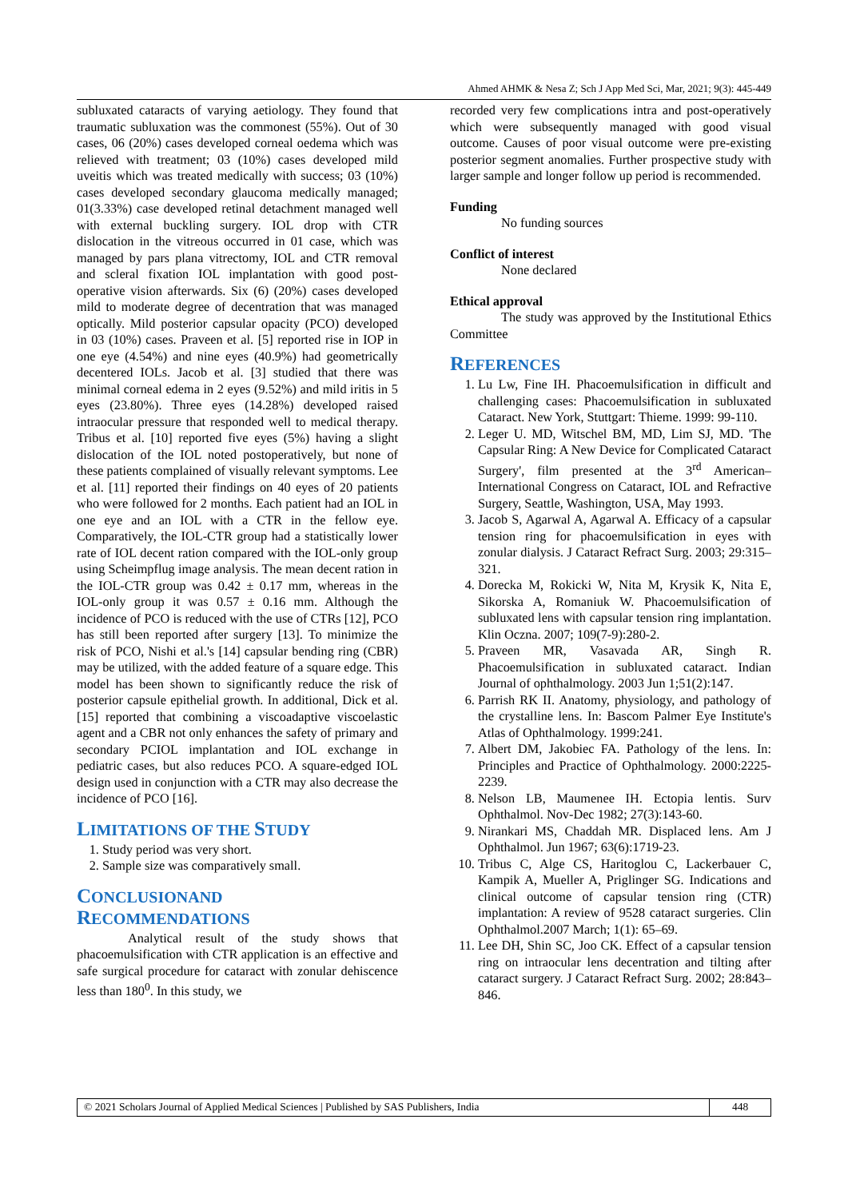Ahmed AHMK & Nesa Z; Sch J App Med Sci, Mar, 2021; 9(3): 445-449
subluxated cataracts of varying aetiology. They found that traumatic subluxation was the commonest (55%). Out of 30 cases, 06 (20%) cases developed corneal oedema which was relieved with treatment; 03 (10%) cases developed mild uveitis which was treated medically with success; 03 (10%) cases developed secondary glaucoma medically managed; 01(3.33%) case developed retinal detachment managed well with external buckling surgery. IOL drop with CTR dislocation in the vitreous occurred in 01 case, which was managed by pars plana vitrectomy, IOL and CTR removal and scleral fixation IOL implantation with good post-operative vision afterwards. Six (6) (20%) cases developed mild to moderate degree of decentration that was managed optically. Mild posterior capsular opacity (PCO) developed in 03 (10%) cases. Praveen et al. [5] reported rise in IOP in one eye (4.54%) and nine eyes (40.9%) had geometrically decentered IOLs. Jacob et al. [3] studied that there was minimal corneal edema in 2 eyes (9.52%) and mild iritis in 5 eyes (23.80%). Three eyes (14.28%) developed raised intraocular pressure that responded well to medical therapy. Tribus et al. [10] reported five eyes (5%) having a slight dislocation of the IOL noted postoperatively, but none of these patients complained of visually relevant symptoms. Lee et al. [11] reported their findings on 40 eyes of 20 patients who were followed for 2 months. Each patient had an IOL in one eye and an IOL with a CTR in the fellow eye. Comparatively, the IOL-CTR group had a statistically lower rate of IOL decent ration compared with the IOL-only group using Scheimpflug image analysis. The mean decent ration in the IOL-CTR group was 0.42 ± 0.17 mm, whereas in the IOL-only group it was 0.57 ± 0.16 mm. Although the incidence of PCO is reduced with the use of CTRs [12], PCO has still been reported after surgery [13]. To minimize the risk of PCO, Nishi et al.'s [14] capsular bending ring (CBR) may be utilized, with the added feature of a square edge. This model has been shown to significantly reduce the risk of posterior capsule epithelial growth. In additional, Dick et al. [15] reported that combining a viscoadaptive viscoelastic agent and a CBR not only enhances the safety of primary and secondary PCIOL implantation and IOL exchange in pediatric cases, but also reduces PCO. A square-edged IOL design used in conjunction with a CTR may also decrease the incidence of PCO [16].
LIMITATIONS OF THE STUDY
1. Study period was very short.
2. Sample size was comparatively small.
CONCLUSIONAND
RECOMMENDATIONS
Analytical result of the study shows that phacoemulsification with CTR application is an effective and safe surgical procedure for cataract with zonular dehiscence less than 180<sup>0</sup>. In this study, we
recorded very few complications intra and post-operatively which were subsequently managed with good visual outcome. Causes of poor visual outcome were pre-existing posterior segment anomalies. Further prospective study with larger sample and longer follow up period is recommended.
Funding
No funding sources
Conflict of interest
None declared
Ethical approval
The study was approved by the Institutional Ethics Committee
REFERENCES
1. Lu Lw, Fine IH. Phacoemulsification in difficult and challenging cases: Phacoemulsification in subluxated Cataract. New York, Stuttgart: Thieme. 1999: 99-110.
2. Leger U. MD, Witschel BM, MD, Lim SJ, MD. 'The Capsular Ring: A New Device for Complicated Cataract Surgery', film presented at the 3<sup>rd</sup> American–International Congress on Cataract, IOL and Refractive Surgery, Seattle, Washington, USA, May 1993.
3. Jacob S, Agarwal A, Agarwal A. Efficacy of a capsular tension ring for phacoemulsification in eyes with zonular dialysis. J Cataract Refract Surg. 2003; 29:315–321.
4. Dorecka M, Rokicki W, Nita M, Krysik K, Nita E, Sikorska A, Romaniuk W. Phacoemulsification of subluxated lens with capsular tension ring implantation. Klin Oczna. 2007; 109(7-9):280-2.
5. Praveen MR, Vasavada AR, Singh R. Phacoemulsification in subluxated cataract. Indian Journal of ophthalmology. 2003 Jun 1;51(2):147.
6. Parrish RK II. Anatomy, physiology, and pathology of the crystalline lens. In: Bascom Palmer Eye Institute's Atlas of Ophthalmology. 1999:241.
7. Albert DM, Jakobiec FA. Pathology of the lens. In: Principles and Practice of Ophthalmology. 2000:2225-2239.
8. Nelson LB, Maumenee IH. Ectopia lentis. Surv Ophthalmol. Nov-Dec 1982; 27(3):143-60.
9. Nirankari MS, Chaddah MR. Displaced lens. Am J Ophthalmol. Jun 1967; 63(6):1719-23.
10. Tribus C, Alge CS, Haritoglou C, Lackerbauer C, Kampik A, Mueller A, Priglinger SG. Indications and clinical outcome of capsular tension ring (CTR) implantation: A review of 9528 cataract surgeries. Clin Ophthalmol.2007 March; 1(1): 65–69.
11. Lee DH, Shin SC, Joo CK. Effect of a capsular tension ring on intraocular lens decentration and tilting after cataract surgery. J Cataract Refract Surg. 2002; 28:843–846.
© 2021 Scholars Journal of Applied Medical Sciences | Published by SAS Publishers, India 448